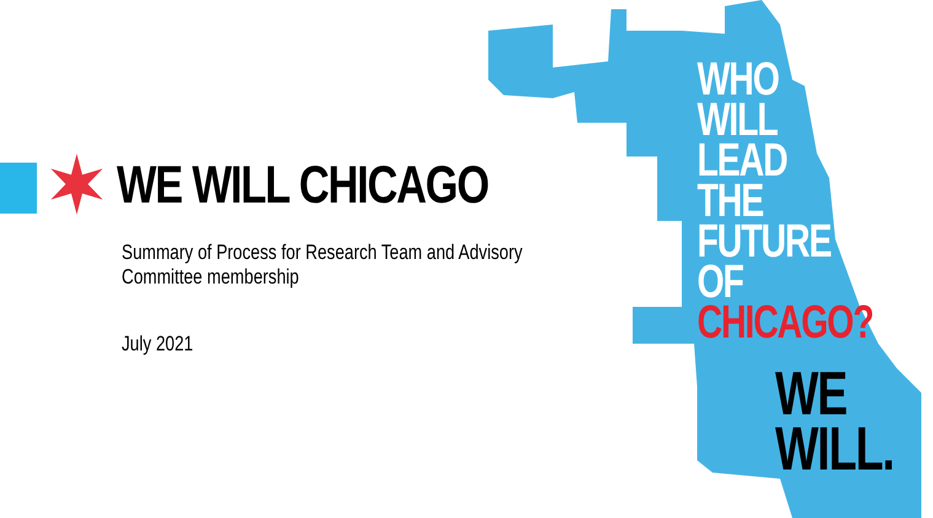WE WILL CHICAGO
Summary of Process for Research Team and Advisory Committee membership
July 2021
WHO
WILL
LEAD
THE
FUTURE
OF
CHICAGO?
WE
WILL.